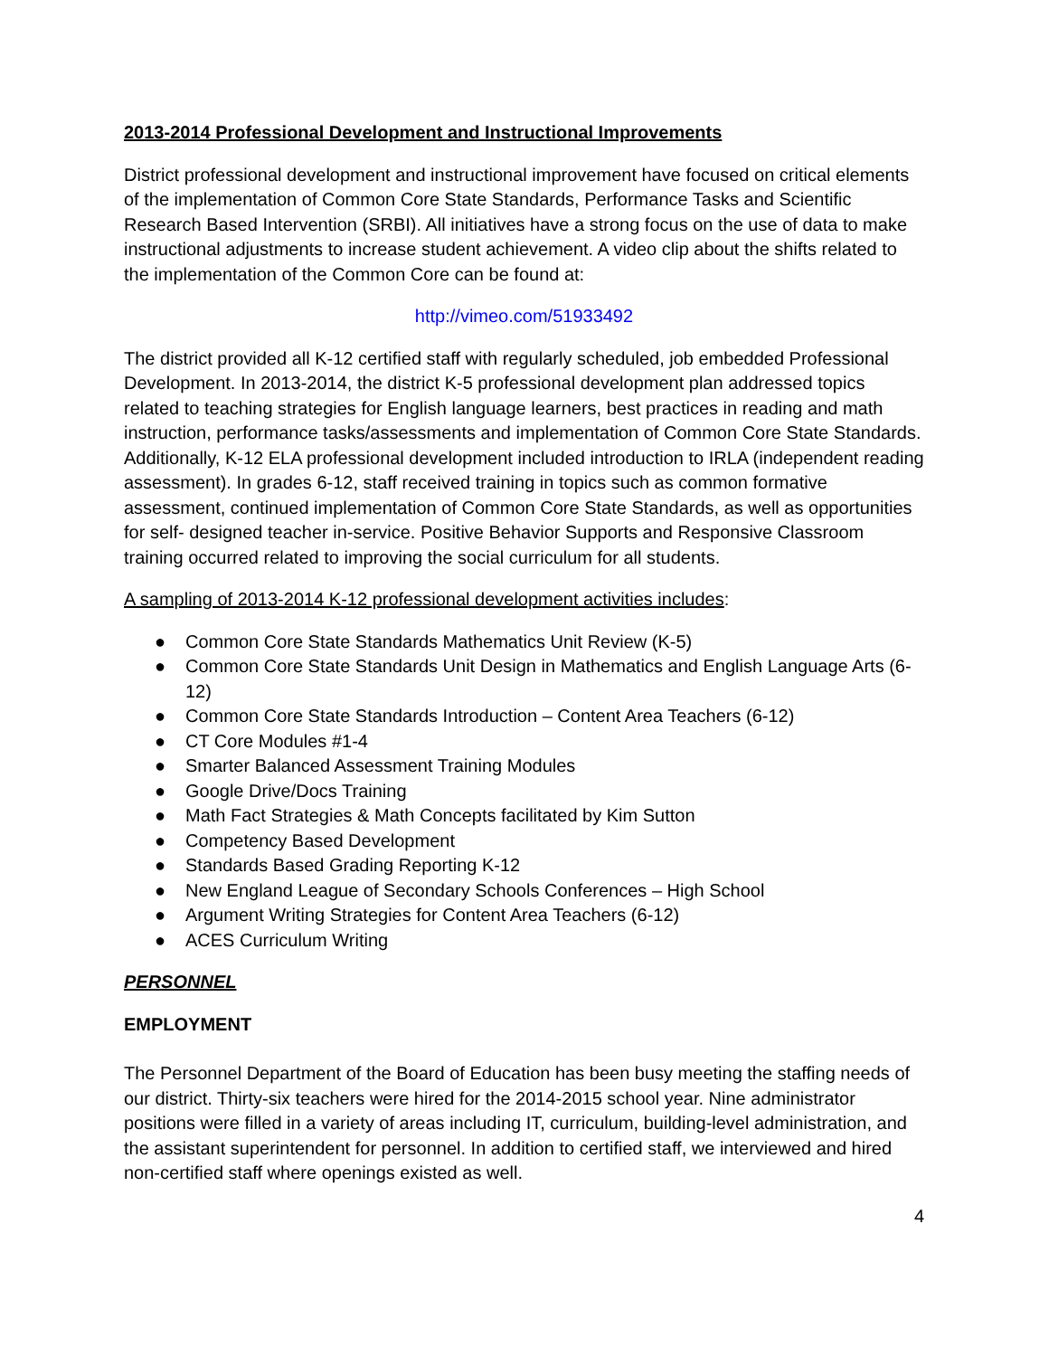2013-2014 Professional Development and Instructional Improvements
District professional development and instructional improvement have focused on critical elements of the implementation of Common Core State Standards, Performance Tasks and Scientific Research Based Intervention (SRBI). All initiatives have a strong focus on the use of data to make instructional adjustments to increase student achievement. A video clip about the shifts related to the implementation of the Common Core can be found at:
http://vimeo.com/51933492
The district provided all K-12 certified staff with regularly scheduled, job embedded Professional Development. In 2013-2014, the district K-5 professional development plan addressed topics related to teaching strategies for English language learners, best practices in reading and math instruction, performance tasks/assessments and implementation of Common Core State Standards. Additionally, K-12 ELA professional development included introduction to IRLA (independent reading assessment). In grades 6-12, staff received training in topics such as common formative assessment, continued implementation of Common Core State Standards, as well as opportunities for self- designed teacher in-service. Positive Behavior Supports and Responsive Classroom training occurred related to improving the social curriculum for all students.
A sampling of 2013-2014 K-12 professional development activities includes:
● Common Core State Standards Mathematics Unit Review (K-5)
● Common Core State Standards Unit Design in Mathematics and English Language Arts (6-12)
● Common Core State Standards Introduction – Content Area Teachers (6-12)
● CT Core Modules #1-4
● Smarter Balanced Assessment Training Modules
● Google Drive/Docs Training
● Math Fact Strategies & Math Concepts facilitated by Kim Sutton
● Competency Based Development
● Standards Based Grading Reporting K-12
● New England League of Secondary Schools Conferences – High School
● Argument Writing Strategies for Content Area Teachers (6-12)
● ACES Curriculum Writing
PERSONNEL
EMPLOYMENT
The Personnel Department of the Board of Education has been busy meeting the staffing needs of our district. Thirty-six teachers were hired for the 2014-2015 school year. Nine administrator positions were filled in a variety of areas including IT, curriculum, building-level administration, and the assistant superintendent for personnel. In addition to certified staff, we interviewed and hired non-certified staff where openings existed as well.
4